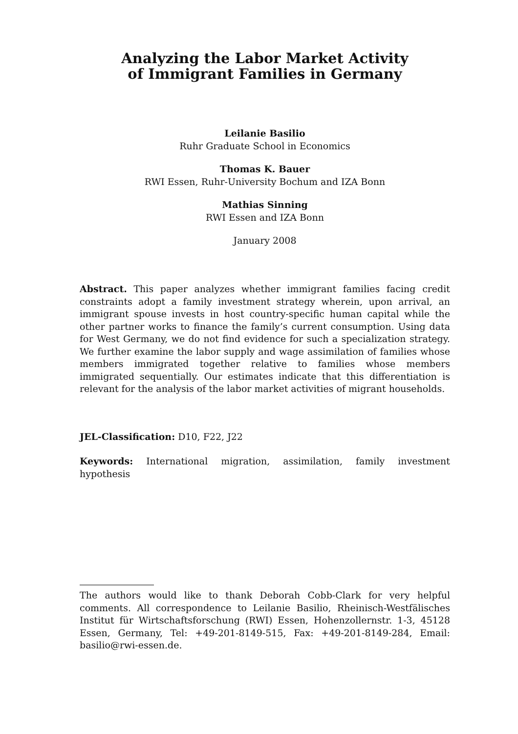Analyzing the Labor Market Activity
of Immigrant Families in Germany
Leilanie Basilio
Ruhr Graduate School in Economics
Thomas K. Bauer
RWI Essen, Ruhr-University Bochum and IZA Bonn
Mathias Sinning
RWI Essen and IZA Bonn
January 2008
Abstract. This paper analyzes whether immigrant families facing credit constraints adopt a family investment strategy wherein, upon arrival, an immigrant spouse invests in host country-specific human capital while the other partner works to finance the family’s current consumption. Using data for West Germany, we do not find evidence for such a specialization strategy. We further examine the labor supply and wage assimilation of families whose members immigrated together relative to families whose members immigrated sequentially. Our estimates indicate that this differentiation is relevant for the analysis of the labor market activities of migrant households.
JEL-Classification: D10, F22, J22
Keywords: International migration, assimilation, family investment hypothesis
The authors would like to thank Deborah Cobb-Clark for very helpful comments. All correspondence to Leilanie Basilio, Rheinisch-Westfälisches Institut für Wirtschaftsforschung (RWI) Essen, Hohenzollernstr. 1-3, 45128 Essen, Germany, Tel: +49-201-8149-515, Fax: +49-201-8149-284, Email: basilio@rwi-essen.de.